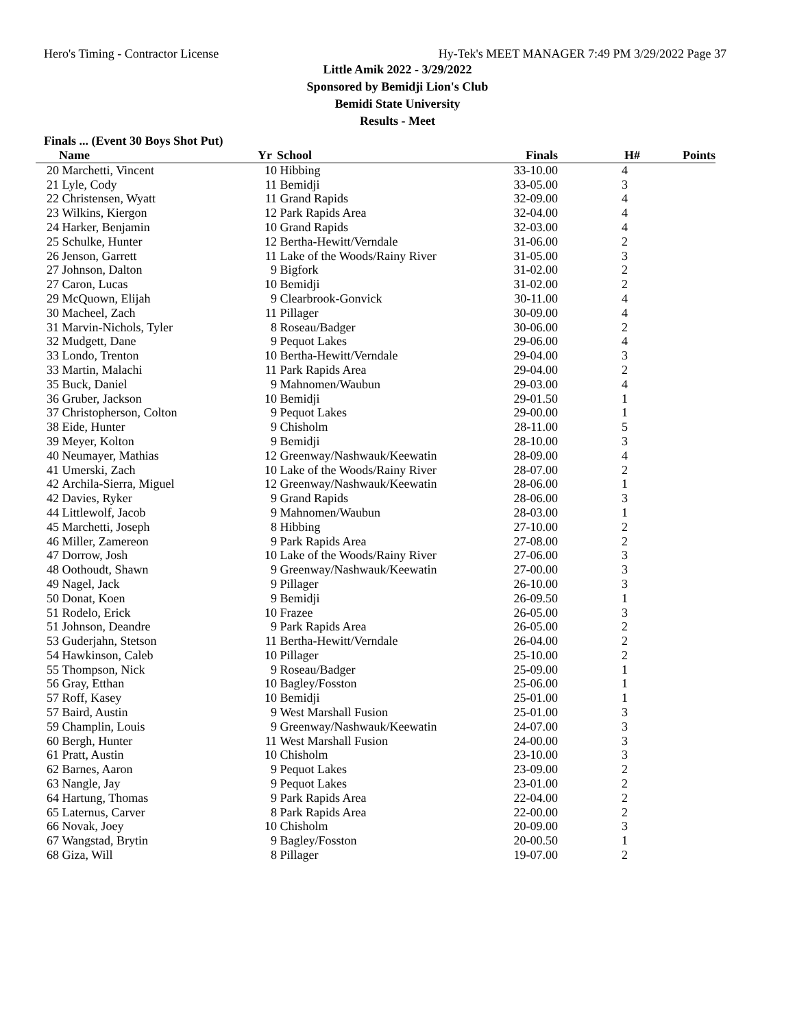Hero's Timing - Contractor License Hy-Tek's MEET MANAGER 7:49 PM 3/29/2022 Page 37
Little Amik 2022 - 3/29/2022
Sponsored by Bemidji Lion's Club
Bemidi State University
Results - Meet
Finals ... (Event 30 Boys Shot Put)
| | Name | Yr | School | Finals | H# | Points |
| --- | --- | --- | --- | --- | --- | --- |
| 20 | Marchetti, Vincent | 10 | Hibbing | 33-10.00 | 4 | |
| 21 | Lyle, Cody | 11 | Bemidji | 33-05.00 | 3 | |
| 22 | Christensen, Wyatt | 11 | Grand Rapids | 32-09.00 | 4 | |
| 23 | Wilkins, Kiergon | 12 | Park Rapids Area | 32-04.00 | 4 | |
| 24 | Harker, Benjamin | 10 | Grand Rapids | 32-03.00 | 4 | |
| 25 | Schulke, Hunter | 12 | Bertha-Hewitt/Verndale | 31-06.00 | 2 | |
| 26 | Jenson, Garrett | 11 | Lake of the Woods/Rainy River | 31-05.00 | 3 | |
| 27 | Johnson, Dalton | 9 | Bigfork | 31-02.00 | 2 | |
| 27 | Caron, Lucas | 10 | Bemidji | 31-02.00 | 2 | |
| 29 | McQuown, Elijah | 9 | Clearbrook-Gonvick | 30-11.00 | 4 | |
| 30 | Macheel, Zach | 11 | Pillager | 30-09.00 | 4 | |
| 31 | Marvin-Nichols, Tyler | 8 | Roseau/Badger | 30-06.00 | 2 | |
| 32 | Mudgett, Dane | 9 | Pequot Lakes | 29-06.00 | 4 | |
| 33 | Londo, Trenton | 10 | Bertha-Hewitt/Verndale | 29-04.00 | 3 | |
| 33 | Martin, Malachi | 11 | Park Rapids Area | 29-04.00 | 2 | |
| 35 | Buck, Daniel | 9 | Mahnomen/Waubun | 29-03.00 | 4 | |
| 36 | Gruber, Jackson | 10 | Bemidji | 29-01.50 | 1 | |
| 37 | Christopherson, Colton | 9 | Pequot Lakes | 29-00.00 | 1 | |
| 38 | Eide, Hunter | 9 | Chisholm | 28-11.00 | 5 | |
| 39 | Meyer, Kolton | 9 | Bemidji | 28-10.00 | 3 | |
| 40 | Neumayer, Mathias | 12 | Greenway/Nashwauk/Keewatin | 28-09.00 | 4 | |
| 41 | Umerski, Zach | 10 | Lake of the Woods/Rainy River | 28-07.00 | 2 | |
| 42 | Archila-Sierra, Miguel | 12 | Greenway/Nashwauk/Keewatin | 28-06.00 | 1 | |
| 42 | Davies, Ryker | 9 | Grand Rapids | 28-06.00 | 3 | |
| 44 | Littlewolf, Jacob | 9 | Mahnomen/Waubun | 28-03.00 | 1 | |
| 45 | Marchetti, Joseph | 8 | Hibbing | 27-10.00 | 2 | |
| 46 | Miller, Zamereon | 9 | Park Rapids Area | 27-08.00 | 2 | |
| 47 | Dorrow, Josh | 10 | Lake of the Woods/Rainy River | 27-06.00 | 3 | |
| 48 | Oothoudt, Shawn | 9 | Greenway/Nashwauk/Keewatin | 27-00.00 | 3 | |
| 49 | Nagel, Jack | 9 | Pillager | 26-10.00 | 3 | |
| 50 | Donat, Koen | 9 | Bemidji | 26-09.50 | 1 | |
| 51 | Rodelo, Erick | 10 | Frazee | 26-05.00 | 3 | |
| 51 | Johnson, Deandre | 9 | Park Rapids Area | 26-05.00 | 2 | |
| 53 | Guderjahn, Stetson | 11 | Bertha-Hewitt/Verndale | 26-04.00 | 2 | |
| 54 | Hawkinson, Caleb | 10 | Pillager | 25-10.00 | 2 | |
| 55 | Thompson, Nick | 9 | Roseau/Badger | 25-09.00 | 1 | |
| 56 | Gray, Etthan | 10 | Bagley/Fosston | 25-06.00 | 1 | |
| 57 | Roff, Kasey | 10 | Bemidji | 25-01.00 | 1 | |
| 57 | Baird, Austin | 9 | West Marshall Fusion | 25-01.00 | 3 | |
| 59 | Champlin, Louis | 9 | Greenway/Nashwauk/Keewatin | 24-07.00 | 3 | |
| 60 | Bergh, Hunter | 11 | West Marshall Fusion | 24-00.00 | 3 | |
| 61 | Pratt, Austin | 10 | Chisholm | 23-10.00 | 3 | |
| 62 | Barnes, Aaron | 9 | Pequot Lakes | 23-09.00 | 2 | |
| 63 | Nangle, Jay | 9 | Pequot Lakes | 23-01.00 | 2 | |
| 64 | Hartung, Thomas | 9 | Park Rapids Area | 22-04.00 | 2 | |
| 65 | Laternus, Carver | 8 | Park Rapids Area | 22-00.00 | 2 | |
| 66 | Novak, Joey | 10 | Chisholm | 20-09.00 | 3 | |
| 67 | Wangstad, Brytin | 9 | Bagley/Fosston | 20-00.50 | 1 | |
| 68 | Giza, Will | 8 | Pillager | 19-07.00 | 2 | |